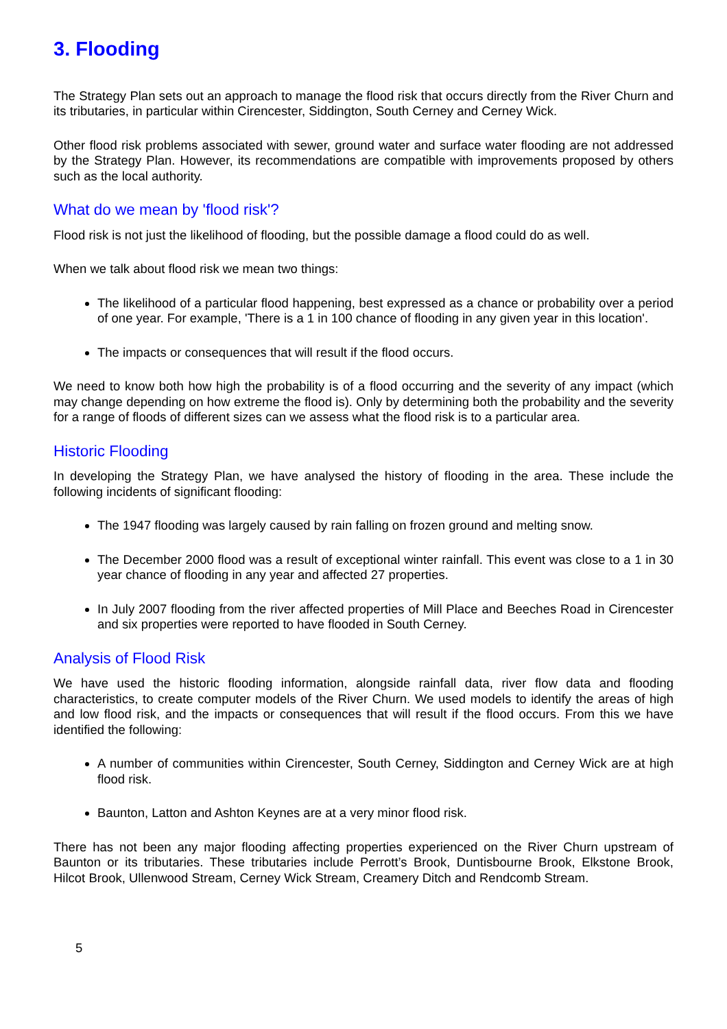3. Flooding
The Strategy Plan sets out an approach to manage the flood risk that occurs directly from the River Churn and its tributaries, in particular within Cirencester, Siddington, South Cerney and Cerney Wick.
Other flood risk problems associated with sewer, ground water and surface water flooding are not addressed by the Strategy Plan. However, its recommendations are compatible with improvements proposed by others such as the local authority.
What do we mean by 'flood risk'?
Flood risk is not just the likelihood of flooding, but the possible damage a flood could do as well.
When we talk about flood risk we mean two things:
The likelihood of a particular flood happening, best expressed as a chance or probability over a period of one year. For example, 'There is a 1 in 100 chance of flooding in any given year in this location'.
The impacts or consequences that will result if the flood occurs.
We need to know both how high the probability is of a flood occurring and the severity of any impact (which may change depending on how extreme the flood is). Only by determining both the probability and the severity for a range of floods of different sizes can we assess what the flood risk is to a particular area.
Historic Flooding
In developing the Strategy Plan, we have analysed the history of flooding in the area. These include the following incidents of significant flooding:
The 1947 flooding was largely caused by rain falling on frozen ground and melting snow.
The December 2000 flood was a result of exceptional winter rainfall. This event was close to a 1 in 30 year chance of flooding in any year and affected 27 properties.
In July 2007 flooding from the river affected properties of Mill Place and Beeches Road in Cirencester and six properties were reported to have flooded in South Cerney.
Analysis of Flood Risk
We have used the historic flooding information, alongside rainfall data, river flow data and flooding characteristics, to create computer models of the River Churn. We used models to identify the areas of high and low flood risk, and the impacts or consequences that will result if the flood occurs. From this we have identified the following:
A number of communities within Cirencester, South Cerney, Siddington and Cerney Wick are at high flood risk.
Baunton, Latton and Ashton Keynes are at a very minor flood risk.
There has not been any major flooding affecting properties experienced on the River Churn upstream of Baunton or its tributaries. These tributaries include Perrott’s Brook, Duntisbourne Brook, Elkstone Brook, Hilcot Brook, Ullenwood Stream, Cerney Wick Stream, Creamery Ditch and Rendcomb Stream.
5